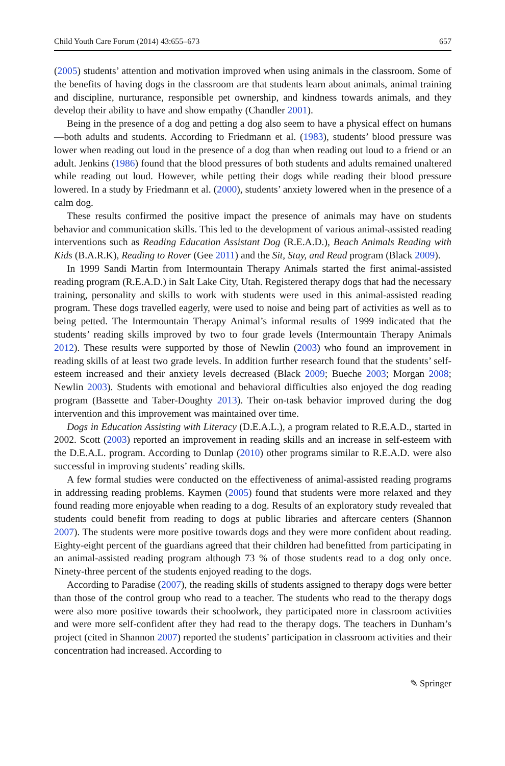Child Youth Care Forum (2014) 43:655–673 657
(2005) students’ attention and motivation improved when using animals in the classroom. Some of the benefits of having dogs in the classroom are that students learn about animals, animal training and discipline, nurturance, responsible pet ownership, and kindness towards animals, and they develop their ability to have and show empathy (Chandler 2001).
Being in the presence of a dog and petting a dog also seem to have a physical effect on humans—both adults and students. According to Friedmann et al. (1983), students’ blood pressure was lower when reading out loud in the presence of a dog than when reading out loud to a friend or an adult. Jenkins (1986) found that the blood pressures of both students and adults remained unaltered while reading out loud. However, while petting their dogs while reading their blood pressure lowered. In a study by Friedmann et al. (2000), students’ anxiety lowered when in the presence of a calm dog.
These results confirmed the positive impact the presence of animals may have on students behavior and communication skills. This led to the development of various animal-assisted reading interventions such as Reading Education Assistant Dog (R.E.A.D.), Beach Animals Reading with Kids (B.A.R.K), Reading to Rover (Gee 2011) and the Sit, Stay, and Read program (Black 2009).
In 1999 Sandi Martin from Intermountain Therapy Animals started the first animal-assisted reading program (R.E.A.D.) in Salt Lake City, Utah. Registered therapy dogs that had the necessary training, personality and skills to work with students were used in this animal-assisted reading program. These dogs travelled eagerly, were used to noise and being part of activities as well as to being petted. The Intermountain Therapy Animal’s informal results of 1999 indicated that the students’ reading skills improved by two to four grade levels (Intermountain Therapy Animals 2012). These results were supported by those of Newlin (2003) who found an improvement in reading skills of at least two grade levels. In addition further research found that the students’ self-esteem increased and their anxiety levels decreased (Black 2009; Bueche 2003; Morgan 2008; Newlin 2003). Students with emotional and behavioral difficulties also enjoyed the dog reading program (Bassette and Taber-Doughty 2013). Their on-task behavior improved during the dog intervention and this improvement was maintained over time.
Dogs in Education Assisting with Literacy (D.E.A.L.), a program related to R.E.A.D., started in 2002. Scott (2003) reported an improvement in reading skills and an increase in self-esteem with the D.E.A.L. program. According to Dunlap (2010) other programs similar to R.E.A.D. were also successful in improving students’ reading skills.
A few formal studies were conducted on the effectiveness of animal-assisted reading programs in addressing reading problems. Kaymen (2005) found that students were more relaxed and they found reading more enjoyable when reading to a dog. Results of an exploratory study revealed that students could benefit from reading to dogs at public libraries and aftercare centers (Shannon 2007). The students were more positive towards dogs and they were more confident about reading. Eighty-eight percent of the guardians agreed that their children had benefitted from participating in an animal-assisted reading program although 73 % of those students read to a dog only once. Ninety-three percent of the students enjoyed reading to the dogs.
According to Paradise (2007), the reading skills of students assigned to therapy dogs were better than those of the control group who read to a teacher. The students who read to the therapy dogs were also more positive towards their schoolwork, they participated more in classroom activities and were more self-confident after they had read to the therapy dogs. The teachers in Dunham’s project (cited in Shannon 2007) reported the students’ participation in classroom activities and their concentration had increased. According to
✎ Springer